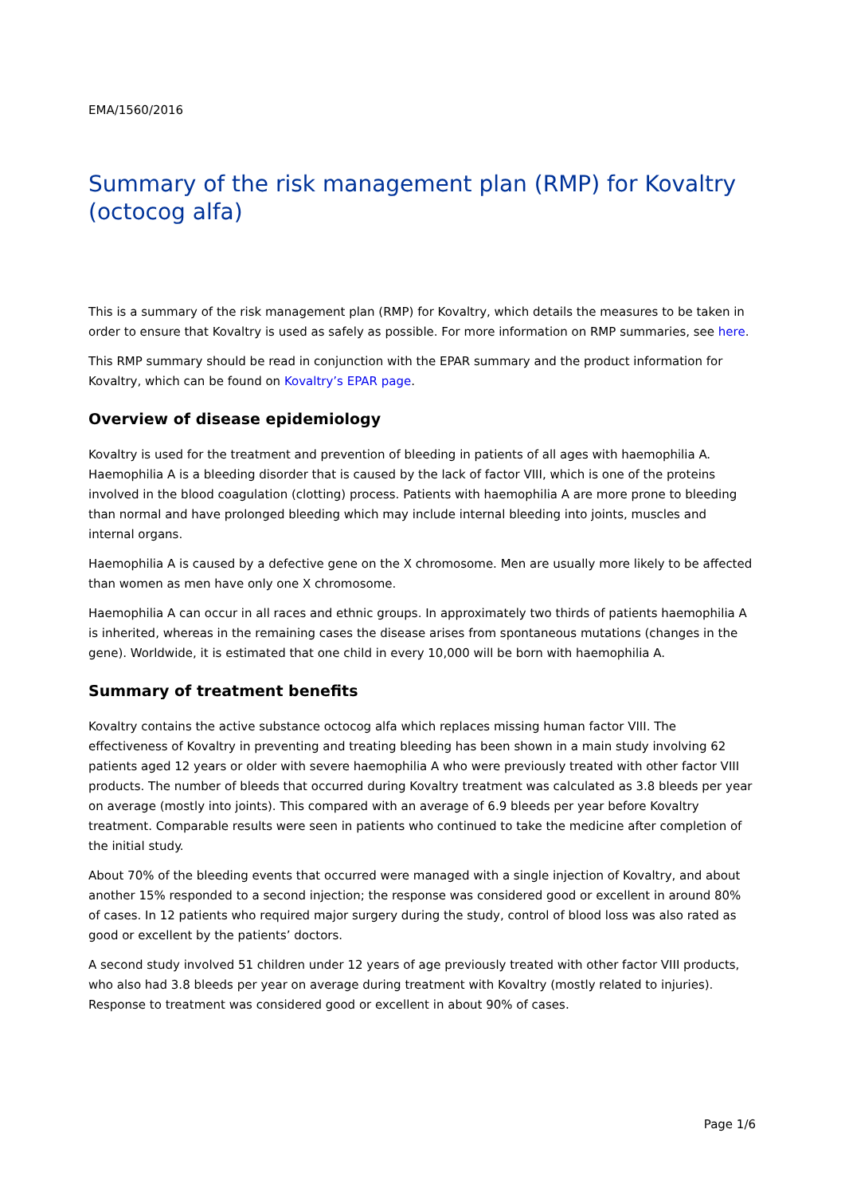EMA/1560/2016
Summary of the risk management plan (RMP) for Kovaltry (octocog alfa)
This is a summary of the risk management plan (RMP) for Kovaltry, which details the measures to be taken in order to ensure that Kovaltry is used as safely as possible. For more information on RMP summaries, see here.
This RMP summary should be read in conjunction with the EPAR summary and the product information for Kovaltry, which can be found on Kovaltry’s EPAR page.
Overview of disease epidemiology
Kovaltry is used for the treatment and prevention of bleeding in patients of all ages with haemophilia A. Haemophilia A is a bleeding disorder that is caused by the lack of factor VIII, which is one of the proteins involved in the blood coagulation (clotting) process. Patients with haemophilia A are more prone to bleeding than normal and have prolonged bleeding which may include internal bleeding into joints, muscles and internal organs.
Haemophilia A is caused by a defective gene on the X chromosome. Men are usually more likely to be affected than women as men have only one X chromosome.
Haemophilia A can occur in all races and ethnic groups. In approximately two thirds of patients haemophilia A is inherited, whereas in the remaining cases the disease arises from spontaneous mutations (changes in the gene). Worldwide, it is estimated that one child in every 10,000 will be born with haemophilia A.
Summary of treatment benefits
Kovaltry contains the active substance octocog alfa which replaces missing human factor VIII. The effectiveness of Kovaltry in preventing and treating bleeding has been shown in a main study involving 62 patients aged 12 years or older with severe haemophilia A who were previously treated with other factor VIII products. The number of bleeds that occurred during Kovaltry treatment was calculated as 3.8 bleeds per year on average (mostly into joints). This compared with an average of 6.9 bleeds per year before Kovaltry treatment. Comparable results were seen in patients who continued to take the medicine after completion of the initial study.
About 70% of the bleeding events that occurred were managed with a single injection of Kovaltry, and about another 15% responded to a second injection; the response was considered good or excellent in around 80% of cases. In 12 patients who required major surgery during the study, control of blood loss was also rated as good or excellent by the patients’ doctors.
A second study involved 51 children under 12 years of age previously treated with other factor VIII products, who also had 3.8 bleeds per year on average during treatment with Kovaltry (mostly related to injuries). Response to treatment was considered good or excellent in about 90% of cases.
Page 1/6